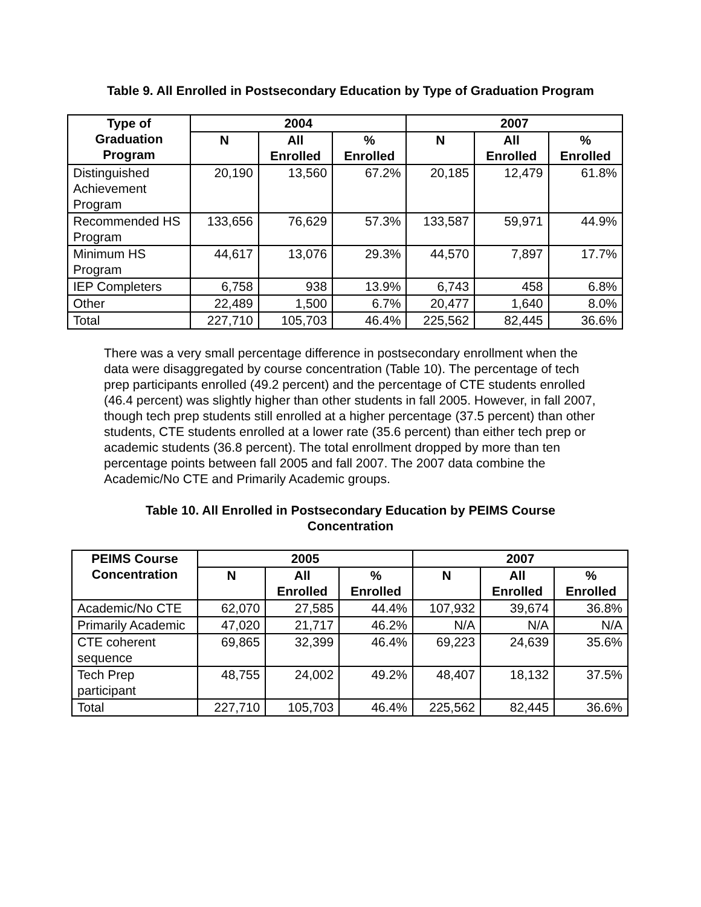Table 9. All Enrolled in Postsecondary Education by Type of Graduation Program
| Type of Graduation Program | 2004 | | | 2007 | | |
| --- | --- | --- | --- | --- | --- | --- |
| | N | All Enrolled | % Enrolled | N | All Enrolled | % Enrolled |
| Distinguished Achievement Program | 20,190 | 13,560 | 67.2% | 20,185 | 12,479 | 61.8% |
| Recommended HS Program | 133,656 | 76,629 | 57.3% | 133,587 | 59,971 | 44.9% |
| Minimum HS Program | 44,617 | 13,076 | 29.3% | 44,570 | 7,897 | 17.7% |
| IEP Completers | 6,758 | 938 | 13.9% | 6,743 | 458 | 6.8% |
| Other | 22,489 | 1,500 | 6.7% | 20,477 | 1,640 | 8.0% |
| Total | 227,710 | 105,703 | 46.4% | 225,562 | 82,445 | 36.6% |
There was a very small percentage difference in postsecondary enrollment when the data were disaggregated by course concentration (Table 10). The percentage of tech prep participants enrolled (49.2 percent) and the percentage of CTE students enrolled (46.4 percent) was slightly higher than other students in fall 2005. However, in fall 2007, though tech prep students still enrolled at a higher percentage (37.5 percent) than other students, CTE students enrolled at a lower rate (35.6 percent) than either tech prep or academic students (36.8 percent). The total enrollment dropped by more than ten percentage points between fall 2005 and fall 2007. The 2007 data combine the Academic/No CTE and Primarily Academic groups.
Table 10. All Enrolled in Postsecondary Education by PEIMS Course Concentration
| PEIMS Course Concentration | 2005 | | | 2007 | | |
| --- | --- | --- | --- | --- | --- | --- |
| | N | All Enrolled | % Enrolled | N | All Enrolled | % Enrolled |
| Academic/No CTE | 62,070 | 27,585 | 44.4% | 107,932 | 39,674 | 36.8% |
| Primarily Academic | 47,020 | 21,717 | 46.2% | N/A | N/A | N/A |
| CTE coherent sequence | 69,865 | 32,399 | 46.4% | 69,223 | 24,639 | 35.6% |
| Tech Prep participant | 48,755 | 24,002 | 49.2% | 48,407 | 18,132 | 37.5% |
| Total | 227,710 | 105,703 | 46.4% | 225,562 | 82,445 | 36.6% |